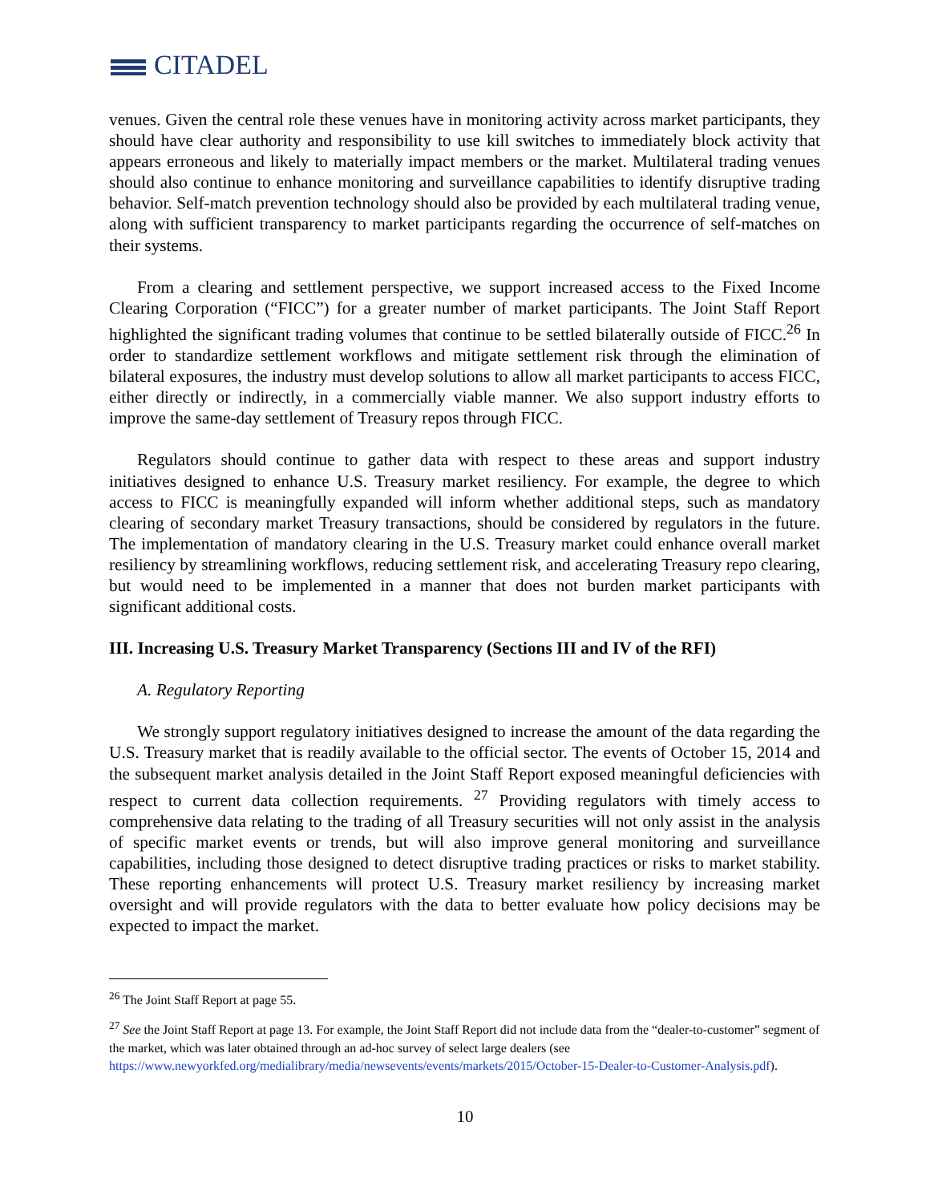CITADEL
venues. Given the central role these venues have in monitoring activity across market participants, they should have clear authority and responsibility to use kill switches to immediately block activity that appears erroneous and likely to materially impact members or the market. Multilateral trading venues should also continue to enhance monitoring and surveillance capabilities to identify disruptive trading behavior. Self-match prevention technology should also be provided by each multilateral trading venue, along with sufficient transparency to market participants regarding the occurrence of self-matches on their systems.
From a clearing and settlement perspective, we support increased access to the Fixed Income Clearing Corporation (“FICC”) for a greater number of market participants. The Joint Staff Report highlighted the significant trading volumes that continue to be settled bilaterally outside of FICC.<sup>26</sup> In order to standardize settlement workflows and mitigate settlement risk through the elimination of bilateral exposures, the industry must develop solutions to allow all market participants to access FICC, either directly or indirectly, in a commercially viable manner. We also support industry efforts to improve the same-day settlement of Treasury repos through FICC.
Regulators should continue to gather data with respect to these areas and support industry initiatives designed to enhance U.S. Treasury market resiliency. For example, the degree to which access to FICC is meaningfully expanded will inform whether additional steps, such as mandatory clearing of secondary market Treasury transactions, should be considered by regulators in the future. The implementation of mandatory clearing in the U.S. Treasury market could enhance overall market resiliency by streamlining workflows, reducing settlement risk, and accelerating Treasury repo clearing, but would need to be implemented in a manner that does not burden market participants with significant additional costs.
III. Increasing U.S. Treasury Market Transparency (Sections III and IV of the RFI)
A. Regulatory Reporting
We strongly support regulatory initiatives designed to increase the amount of the data regarding the U.S. Treasury market that is readily available to the official sector. The events of October 15, 2014 and the subsequent market analysis detailed in the Joint Staff Report exposed meaningful deficiencies with respect to current data collection requirements. <sup>27</sup> Providing regulators with timely access to comprehensive data relating to the trading of all Treasury securities will not only assist in the analysis of specific market events or trends, but will also improve general monitoring and surveillance capabilities, including those designed to detect disruptive trading practices or risks to market stability. These reporting enhancements will protect U.S. Treasury market resiliency by increasing market oversight and will provide regulators with the data to better evaluate how policy decisions may be expected to impact the market.
<sup>26</sup> The Joint Staff Report at page 55.
<sup>27</sup> See the Joint Staff Report at page 13. For example, the Joint Staff Report did not include data from the “dealer-to-customer” segment of the market, which was later obtained through an ad-hoc survey of select large dealers (see https://www.newyorkfed.org/medialibrary/media/newsevents/events/markets/2015/October-15-Dealer-to-Customer-Analysis.pdf).
10